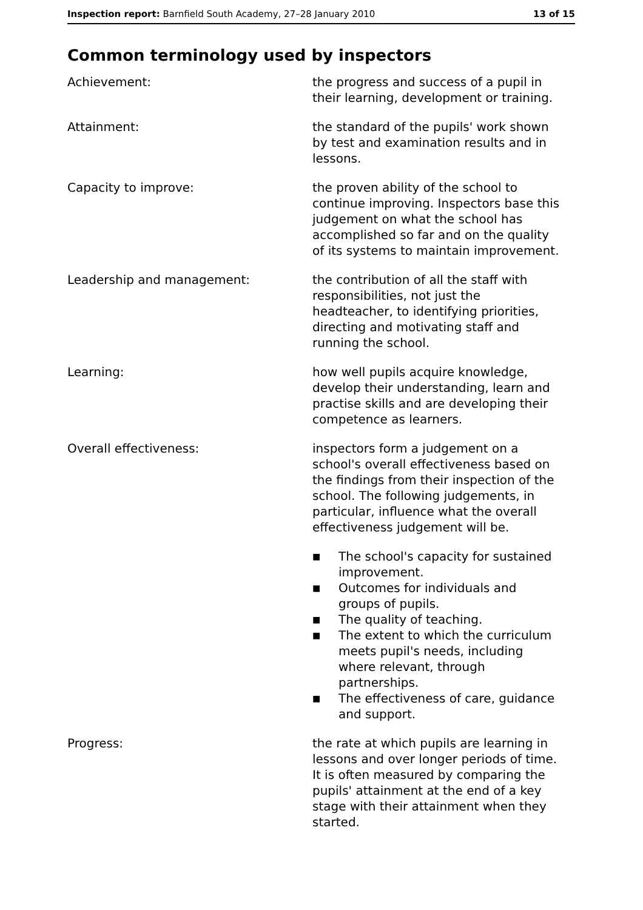Inspection report: Barnfield South Academy, 27–28 January 2010
13 of 15
Common terminology used by inspectors
Achievement: the progress and success of a pupil in their learning, development or training.
Attainment: the standard of the pupils' work shown by test and examination results and in lessons.
Capacity to improve: the proven ability of the school to continue improving. Inspectors base this judgement on what the school has accomplished so far and on the quality of its systems to maintain improvement.
Leadership and management: the contribution of all the staff with responsibilities, not just the headteacher, to identifying priorities, directing and motivating staff and running the school.
Learning: how well pupils acquire knowledge, develop their understanding, learn and practise skills and are developing their competence as learners.
Overall effectiveness: inspectors form a judgement on a school's overall effectiveness based on the findings from their inspection of the school. The following judgements, in particular, influence what the overall effectiveness judgement will be.
■ The school's capacity for sustained improvement.
■ Outcomes for individuals and groups of pupils.
■ The quality of teaching.
■ The extent to which the curriculum meets pupil's needs, including where relevant, through partnerships.
■ The effectiveness of care, guidance and support.
Progress: the rate at which pupils are learning in lessons and over longer periods of time. It is often measured by comparing the pupils' attainment at the end of a key stage with their attainment when they started.